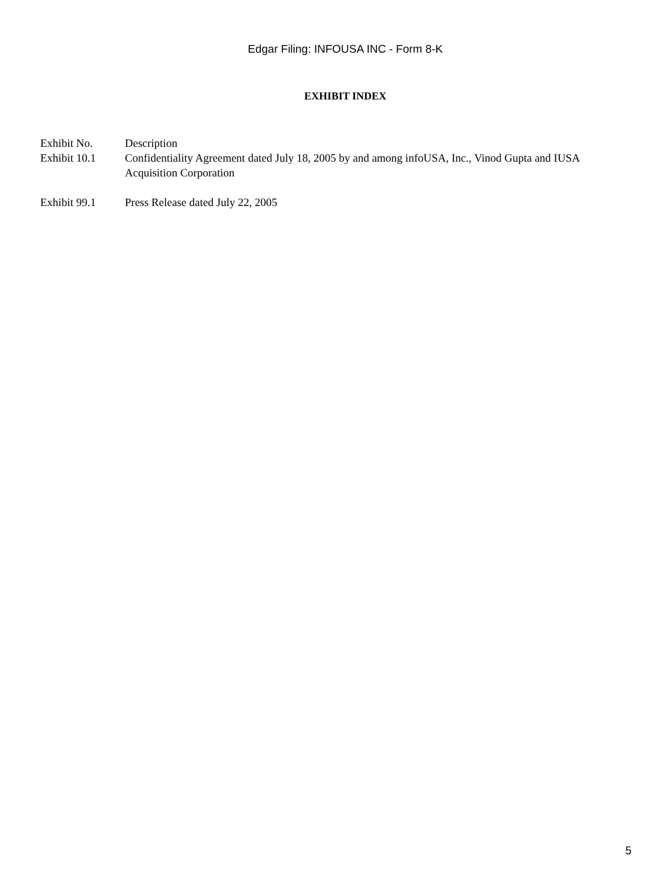Edgar Filing: INFOUSA INC - Form 8-K
EXHIBIT INDEX
| Exhibit No. | Description |
| Exhibit 10.1 | Confidentiality Agreement dated July 18, 2005 by and among infoUSA, Inc., Vinod Gupta and IUSA Acquisition Corporation |
| Exhibit 99.1 | Press Release dated July 22, 2005 |
5